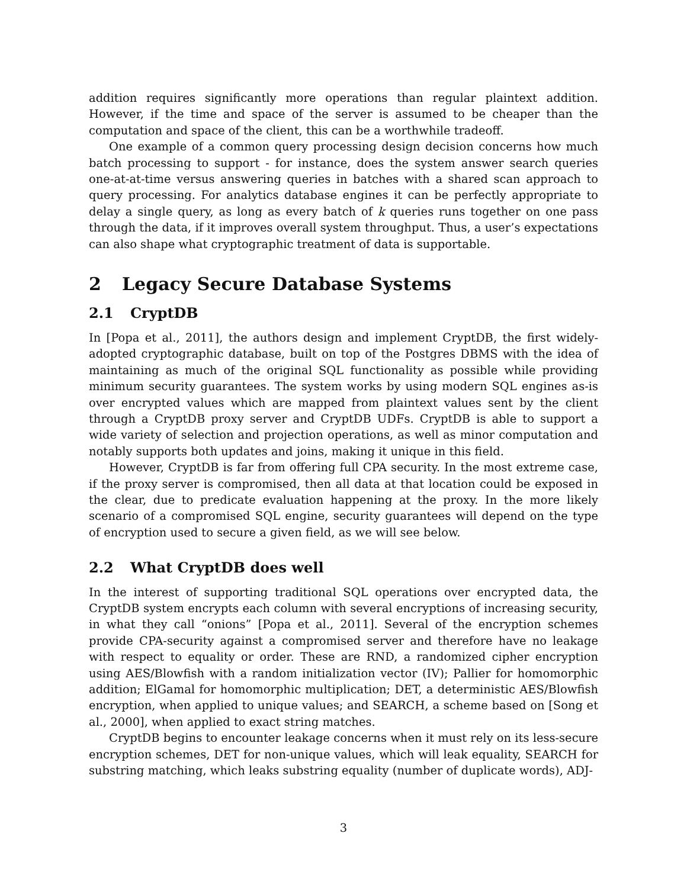addition requires significantly more operations than regular plaintext addition. However, if the time and space of the server is assumed to be cheaper than the computation and space of the client, this can be a worthwhile tradeoff.
One example of a common query processing design decision concerns how much batch processing to support - for instance, does the system answer search queries one-at-at-time versus answering queries in batches with a shared scan approach to query processing. For analytics database engines it can be perfectly appropriate to delay a single query, as long as every batch of k queries runs together on one pass through the data, if it improves overall system throughput. Thus, a user’s expectations can also shape what cryptographic treatment of data is supportable.
2 Legacy Secure Database Systems
2.1 CryptDB
In [Popa et al., 2011], the authors design and implement CryptDB, the first widely-adopted cryptographic database, built on top of the Postgres DBMS with the idea of maintaining as much of the original SQL functionality as possible while providing minimum security guarantees. The system works by using modern SQL engines as-is over encrypted values which are mapped from plaintext values sent by the client through a CryptDB proxy server and CryptDB UDFs. CryptDB is able to support a wide variety of selection and projection operations, as well as minor computation and notably supports both updates and joins, making it unique in this field.
However, CryptDB is far from offering full CPA security. In the most extreme case, if the proxy server is compromised, then all data at that location could be exposed in the clear, due to predicate evaluation happening at the proxy. In the more likely scenario of a compromised SQL engine, security guarantees will depend on the type of encryption used to secure a given field, as we will see below.
2.2 What CryptDB does well
In the interest of supporting traditional SQL operations over encrypted data, the CryptDB system encrypts each column with several encryptions of increasing security, in what they call “onions” [Popa et al., 2011]. Several of the encryption schemes provide CPA-security against a compromised server and therefore have no leakage with respect to equality or order. These are RND, a randomized cipher encryption using AES/Blowfish with a random initialization vector (IV); Pallier for homomorphic addition; ElGamal for homomorphic multiplication; DET, a deterministic AES/Blowfish encryption, when applied to unique values; and SEARCH, a scheme based on [Song et al., 2000], when applied to exact string matches.
CryptDB begins to encounter leakage concerns when it must rely on its less-secure encryption schemes, DET for non-unique values, which will leak equality, SEARCH for substring matching, which leaks substring equality (number of duplicate words), ADJ-
3